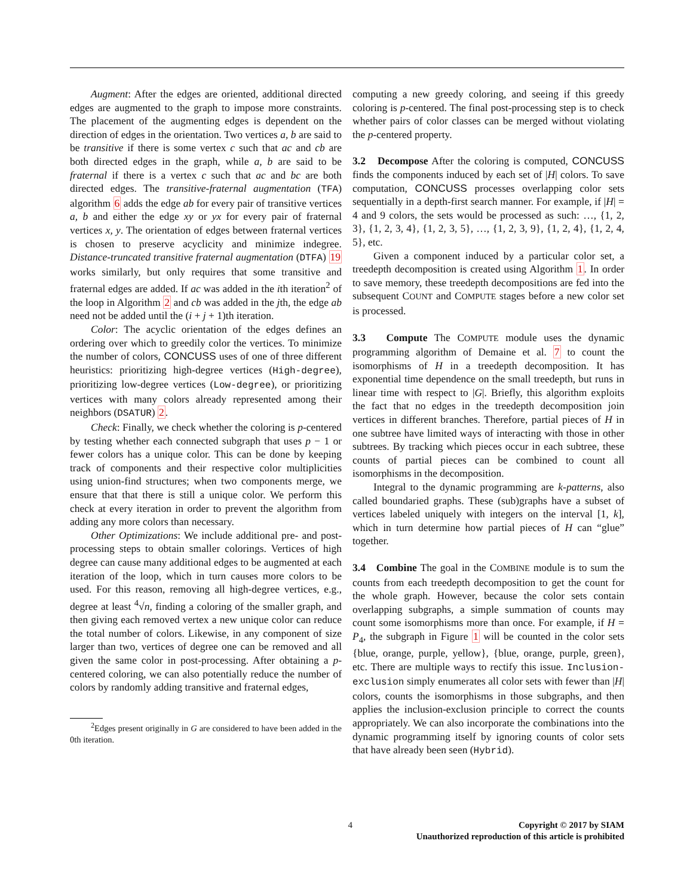Augment: After the edges are oriented, additional directed edges are augmented to the graph to impose more constraints. The placement of the augmenting edges is dependent on the direction of edges in the orientation. Two vertices a, b are said to be transitive if there is some vertex c such that ac and cb are both directed edges in the graph, while a, b are said to be fraternal if there is a vertex c such that ac and bc are both directed edges. The transitive-fraternal augmentation (TFA) algorithm 6 adds the edge ab for every pair of transitive vertices a, b and either the edge xy or yx for every pair of fraternal vertices x, y. The orientation of edges between fraternal vertices is chosen to preserve acyclicity and minimize indegree. Distance-truncated transitive fraternal augmentation (DTFA) 19 works similarly, but only requires that some transitive and fraternal edges are added. If ac was added in the ith iteration<sup>2</sup> of the loop in Algorithm 2 and cb was added in the jth, the edge ab need not be added until the (i + j + 1)th iteration.
Color: The acyclic orientation of the edges defines an ordering over which to greedily color the vertices. To minimize the number of colors, CONCUSS uses of one of three different heuristics: prioritizing high-degree vertices (High-degree), prioritizing low-degree vertices (Low-degree), or prioritizing vertices with many colors already represented among their neighbors (DSATUR) 2.
Check: Finally, we check whether the coloring is p-centered by testing whether each connected subgraph that uses p − 1 or fewer colors has a unique color. This can be done by keeping track of components and their respective color multiplicities using union-find structures; when two components merge, we ensure that that there is still a unique color. We perform this check at every iteration in order to prevent the algorithm from adding any more colors than necessary.
Other Optimizations: We include additional pre- and post-processing steps to obtain smaller colorings. Vertices of high degree can cause many additional edges to be augmented at each iteration of the loop, which in turn causes more colors to be used. For this reason, removing all high-degree vertices, e.g., degree at least <sup>4</sup>√n, finding a coloring of the smaller graph, and then giving each removed vertex a new unique color can reduce the total number of colors. Likewise, in any component of size larger than two, vertices of degree one can be removed and all given the same color in post-processing. After obtaining a p-centered coloring, we can also potentially reduce the number of colors by randomly adding transitive and fraternal edges,
<sup>2</sup> Edges present originally in G are considered to have been added in the 0th iteration.
computing a new greedy coloring, and seeing if this greedy coloring is p-centered. The final post-processing step is to check whether pairs of color classes can be merged without violating the p-centered property.
3.2 Decompose After the coloring is computed, CONCUSS finds the components induced by each set of |H| colors. To save computation, CONCUSS processes overlapping color sets sequentially in a depth-first search manner. For example, if |H| = 4 and 9 colors, the sets would be processed as such: …, {1, 2, 3}, {1, 2, 3, 4}, {1, 2, 3, 5}, …, {1, 2, 3, 9}, {1, 2, 4}, {1, 2, 4, 5}, etc.
Given a component induced by a particular color set, a treedepth decomposition is created using Algorithm 1. In order to save memory, these treedepth decompositions are fed into the subsequent COUNT and COMPUTE stages before a new color set is processed.
3.3 Compute The COMPUTE module uses the dynamic programming algorithm of Demaine et al. 7 to count the isomorphisms of H in a treedepth decomposition. It has exponential time dependence on the small treedepth, but runs in linear time with respect to |G|. Briefly, this algorithm exploits the fact that no edges in the treedepth decomposition join vertices in different branches. Therefore, partial pieces of H in one subtree have limited ways of interacting with those in other subtrees. By tracking which pieces occur in each subtree, these counts of partial pieces can be combined to count all isomorphisms in the decomposition.
Integral to the dynamic programming are k-patterns, also called boundaried graphs. These (sub)graphs have a subset of vertices labeled uniquely with integers on the interval [1, k], which in turn determine how partial pieces of H can “glue” together.
3.4 Combine The goal in the COMBINE module is to sum the counts from each treedepth decomposition to get the count for the whole graph. However, because the color sets contain overlapping subgraphs, a simple summation of counts may count some isomorphisms more than once. For example, if H = P<sub>4</sub>, the subgraph in Figure 1 will be counted in the color sets {blue, orange, purple, yellow}, {blue, orange, purple, green}, etc. There are multiple ways to rectify this issue. Inclusion-exclusion simply enumerates all color sets with fewer than |H| colors, counts the isomorphisms in those subgraphs, and then applies the inclusion-exclusion principle to correct the counts appropriately. We can also incorporate the combinations into the dynamic programming itself by ignoring counts of color sets that have already been seen (Hybrid).
4 Copyright © 2017 by SIAM
Unauthorized reproduction of this article is prohibited